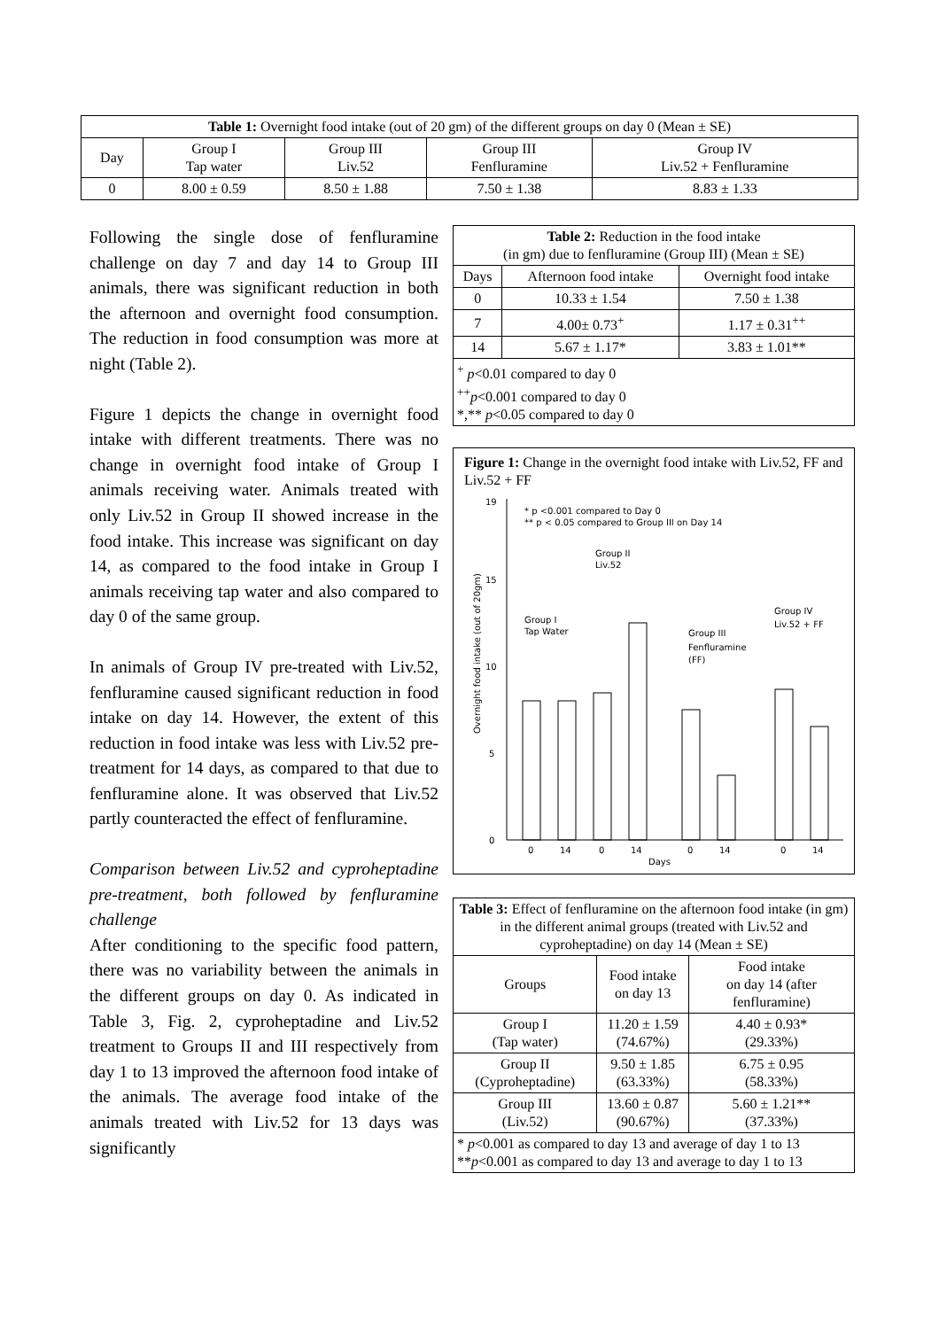| Table 1: Overnight food intake (out of 20 gm) of the different groups on day 0 (Mean ± SE) | | | | |
| Day | Group I Tap water | Group III Liv.52 | Group III Fenfluramine | Group IV Liv.52 + Fenfluramine |
| 0 | 8.00 ± 0.59 | 8.50 ± 1.88 | 7.50 ± 1.38 | 8.83 ± 1.33 |
Following the single dose of fenfluramine challenge on day 7 and day 14 to Group III animals, there was significant reduction in both the afternoon and overnight food consumption. The reduction in food consumption was more at night (Table 2).
Figure 1 depicts the change in overnight food intake with different treatments. There was no change in overnight food intake of Group I animals receiving water. Animals treated with only Liv.52 in Group II showed increase in the food intake. This increase was significant on day 14, as compared to the food intake in Group I animals receiving tap water and also compared to day 0 of the same group.
In animals of Group IV pre-treated with Liv.52, fenfluramine caused significant reduction in food intake on day 14. However, the extent of this reduction in food intake was less with Liv.52 pre-treatment for 14 days, as compared to that due to fenfluramine alone. It was observed that Liv.52 partly counteracted the effect of fenfluramine.
Comparison between Liv.52 and cyproheptadine pre-treatment, both followed by fenfluramine challenge
After conditioning to the specific food pattern, there was no variability between the animals in the different groups on day 0. As indicated in Table 3, Fig. 2, cyproheptadine and Liv.52 treatment to Groups II and III respectively from day 1 to 13 improved the afternoon food intake of the animals. The average food intake of the animals treated with Liv.52 for 13 days was significantly
| Table 2: Reduction in the food intake (in gm) due to fenfluramine (Group III) (Mean ± SE) | | |
| Days | Afternoon food intake | Overnight food intake |
| 0 | 10.33 ± 1.54 | 7.50 ± 1.38 |
| 7 | 4.00± 0.73<sup>+</sup> | 1.17 ± 0.31<sup>++</sup> |
| 14 | 5.67 ± 1.17* | 3.83 ± 1.01** |
| <sup>+</sup> p <0.01 compared to day 0 <sup>++</sup> p <0.001 compared to day 0 *,** p <0.05 compared to day 0 | | |
Figure 1: Change in the overnight food intake with Liv.52, FF and Liv.52 + FF
0
5
10
15
19
Overnight food intake (out of 20gm)
Group I
Tap Water
Group II
Liv.52
Group III
Fenfluramine
(FF)
Group IV
Liv.52 + FF
* p <0.001 compared to Day 0
** p < 0.05 compared to Group III on Day 14
0
14
0
14
0
14
0
14
Days
| Table 3: Effect of fenfluramine on the afternoon food intake (in gm) in the different animal groups (treated with Liv.52 and cyproheptadine) on day 14 (Mean ± SE) | | |
| Groups | Food intake on day 13 | Food intake on day 14 (after fenfluramine) |
| Group I (Tap water) | 11.20 ± 1.59 (74.67%) | 4.40 ± 0.93* (29.33%) |
| Group II (Cyproheptadine) | 9.50 ± 1.85 (63.33%) | 6.75 ± 0.95 (58.33%) |
| Group III (Liv.52) | 13.60 ± 0.87 (90.67%) | 5.60 ± 1.21** (37.33%) |
| * p <0.001 as compared to day 13 and average of day 1 to 13 ** p <0.001 as compared to day 13 and average to day 1 to 13 | | |